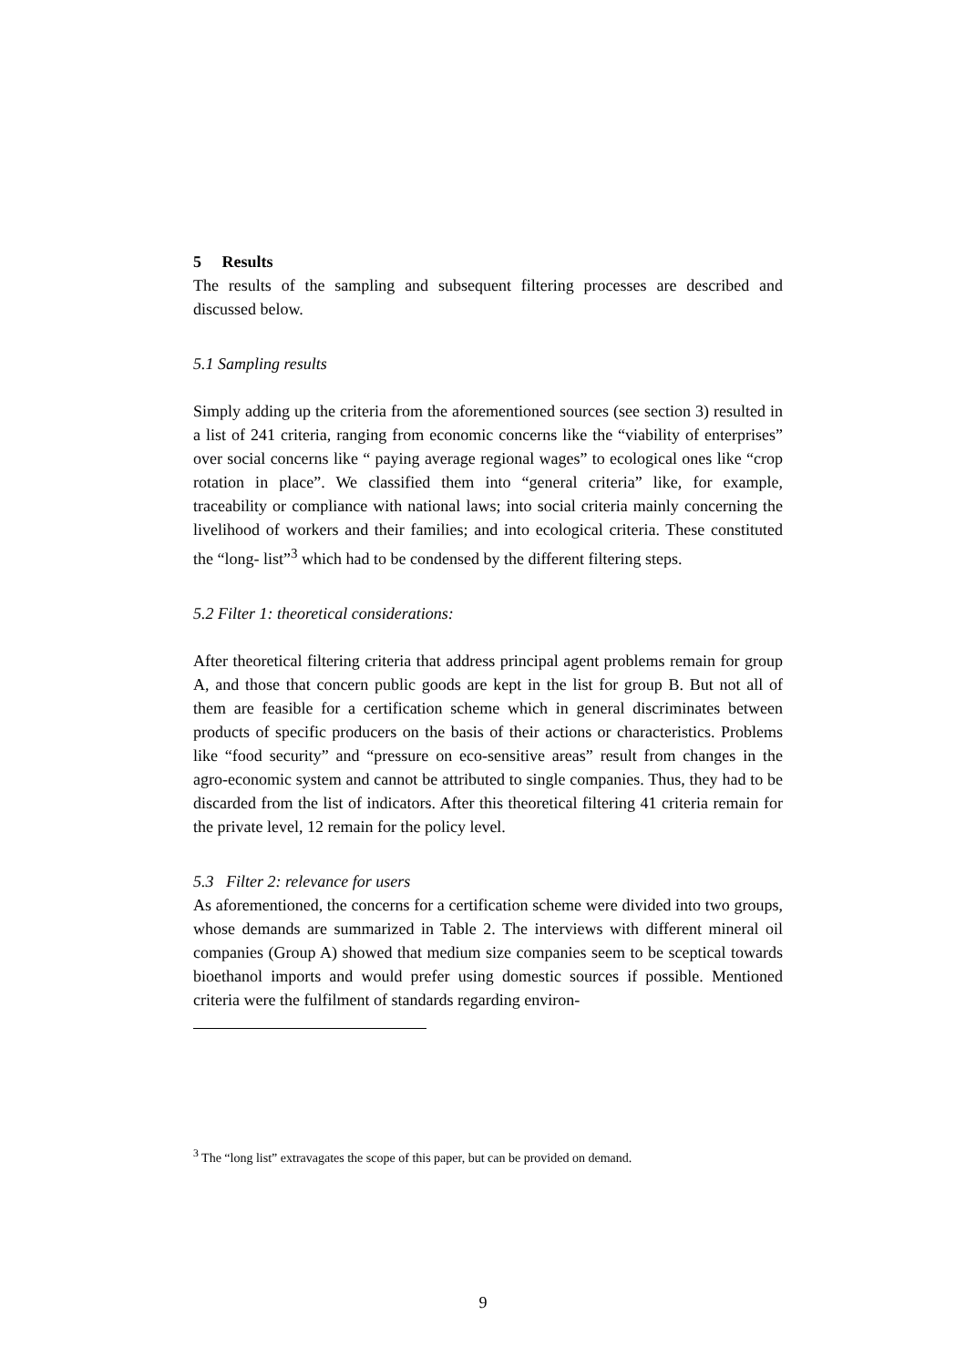5 Results
The results of the sampling and subsequent filtering processes are described and discussed below.
5.1 Sampling results
Simply adding up the criteria from the aforementioned sources (see section 3) resulted in a list of 241 criteria, ranging from economic concerns like the “viability of enterprises” over social concerns like “ paying average regional wages” to ecological ones like “crop rotation in place”. We classified them into “general criteria” like, for example, traceability or compliance with national laws; into social criteria mainly concerning the livelihood of workers and their families; and into ecological criteria. These constituted the “long- list”<sup>3</sup> which had to be condensed by the different filtering steps.
5.2 Filter 1: theoretical considerations:
After theoretical filtering criteria that address principal agent problems remain for group A, and those that concern public goods are kept in the list for group B. But not all of them are feasible for a certification scheme which in general discriminates between products of specific producers on the basis of their actions or characteristics. Problems like “food security” and “pressure on eco-sensitive areas” result from changes in the agro-economic system and cannot be attributed to single companies. Thus, they had to be discarded from the list of indicators. After this theoretical filtering 41 criteria remain for the private level, 12 remain for the policy level.
5.3 Filter 2: relevance for users
As aforementioned, the concerns for a certification scheme were divided into two groups, whose demands are summarized in Table 2. The interviews with different mineral oil companies (Group A) showed that medium size companies seem to be sceptical towards bioethanol imports and would prefer using domestic sources if possible. Mentioned criteria were the fulfilment of standards regarding environ-
<sup>3</sup> The “long list” extravagates the scope of this paper, but can be provided on demand.
9